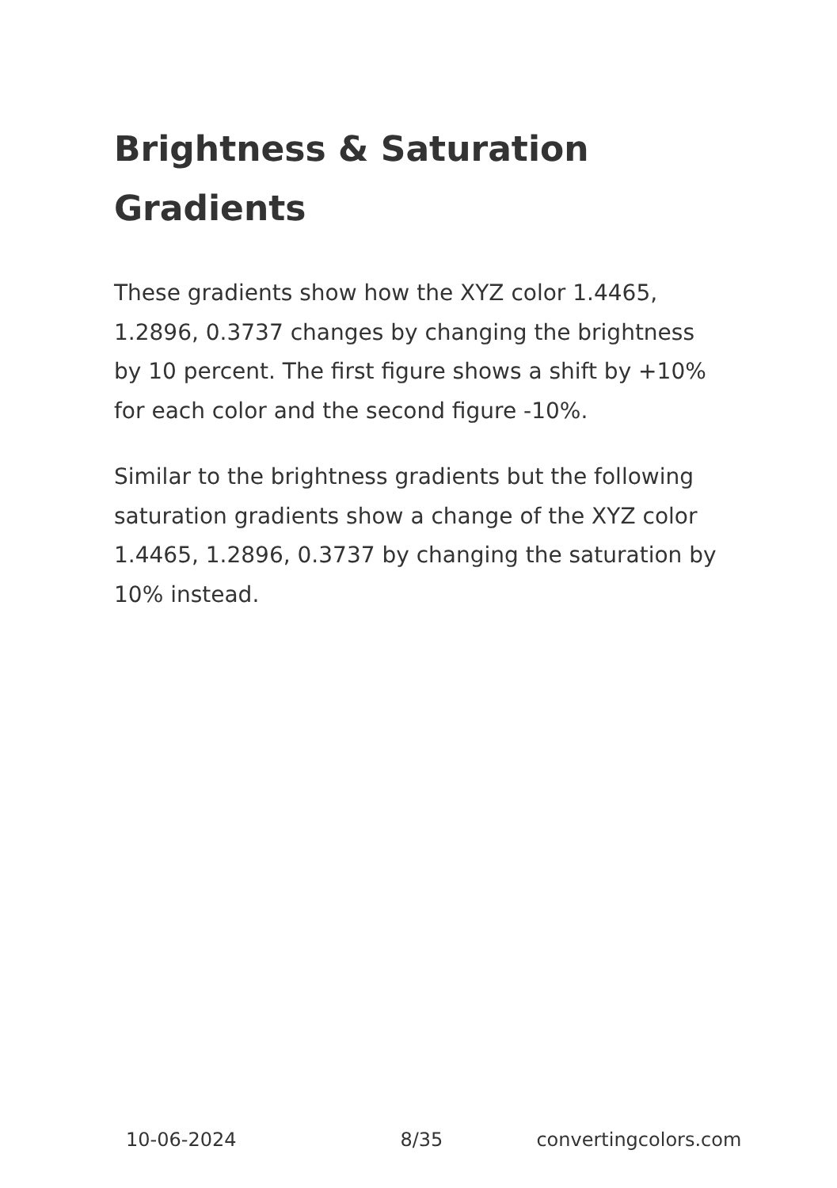Brightness & Saturation Gradients
These gradients show how the XYZ color 1.4465, 1.2896, 0.3737 changes by changing the brightness by 10 percent. The first figure shows a shift by +10% for each color and the second figure -10%.
Similar to the brightness gradients but the following saturation gradients show a change of the XYZ color 1.4465, 1.2896, 0.3737 by changing the saturation by 10% instead.
10-06-2024 8/35 convertingcolors.com